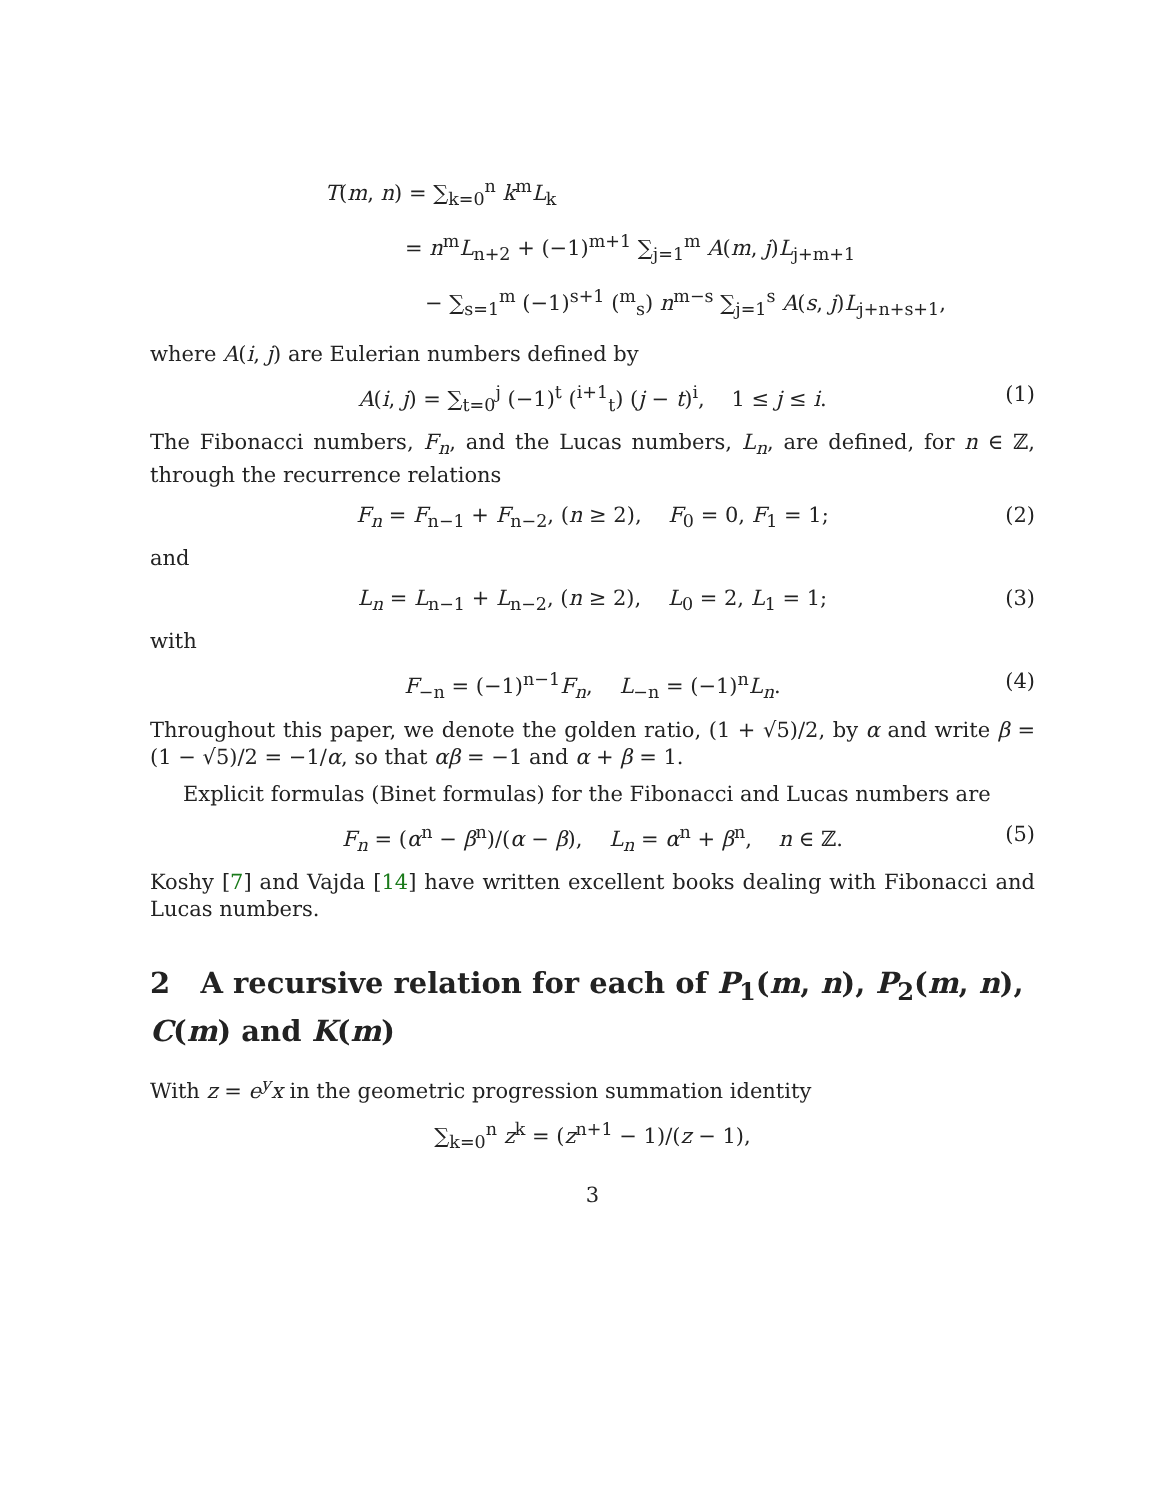T(m, n) = ∑<sub>k=0</sub><sup>n</sup> k<sup>m</sup>L<sub>k</sub>
= n<sup>m</sup>L<sub>n+2</sub> + (−1)<sup>m+1</sup> ∑<sub>j=1</sub><sup>m</sup> A(m, j)L<sub>j+m+1</sub>
− ∑<sub>s=1</sub><sup>m</sup> (−1)<sup>s+1</sup> (<sup>m</sup><sub>s</sub>) n<sup>m−s</sup> ∑<sub>j=1</sub><sup>s</sup> A(s, j)L<sub>j+n+s+1</sub>,
where A(i, j) are Eulerian numbers defined by
A(i, j) = ∑<sub>t=0</sub><sup>j</sup> (−1)<sup>t</sup> (<sup>i+1</sup><sub>t</sub>) (j − t)<sup>i</sup>, 1 ≤ j ≤ i. (1)
The Fibonacci numbers, F<sub>n</sub>, and the Lucas numbers, L<sub>n</sub>, are defined, for n ∈ ℤ, through the recurrence relations
F<sub>n</sub> = F<sub>n−1</sub> + F<sub>n−2</sub>, (n ≥ 2), F<sub>0</sub> = 0, F<sub>1</sub> = 1; (2)
and
L<sub>n</sub> = L<sub>n−1</sub> + L<sub>n−2</sub>, (n ≥ 2), L<sub>0</sub> = 2, L<sub>1</sub> = 1; (3)
with
F<sub>−n</sub> = (−1)<sup>n−1</sup>F<sub>n</sub>, L<sub>−n</sub> = (−1)<sup>n</sup>L<sub>n</sub>. (4)
Throughout this paper, we denote the golden ratio, (1 + √5)/2, by α and write β = (1 − √5)/2 = −1/α, so that αβ = −1 and α + β = 1.
Explicit formulas (Binet formulas) for the Fibonacci and Lucas numbers are
F<sub>n</sub> = (α<sup>n</sup> − β<sup>n</sup>)/(α − β), L<sub>n</sub> = α<sup>n</sup> + β<sup>n</sup>, n ∈ ℤ. (5)
Koshy [7] and Vajda [14] have written excellent books dealing with Fibonacci and Lucas numbers.
2 A recursive relation for each of P<sub>1</sub>(m, n), P<sub>2</sub>(m, n), C(m) and K(m)
With z = e<sup>y</sup>x in the geometric progression summation identity
∑<sub>k=0</sub><sup>n</sup> z<sup>k</sup> = (z<sup>n+1</sup> − 1)/(z − 1),
3